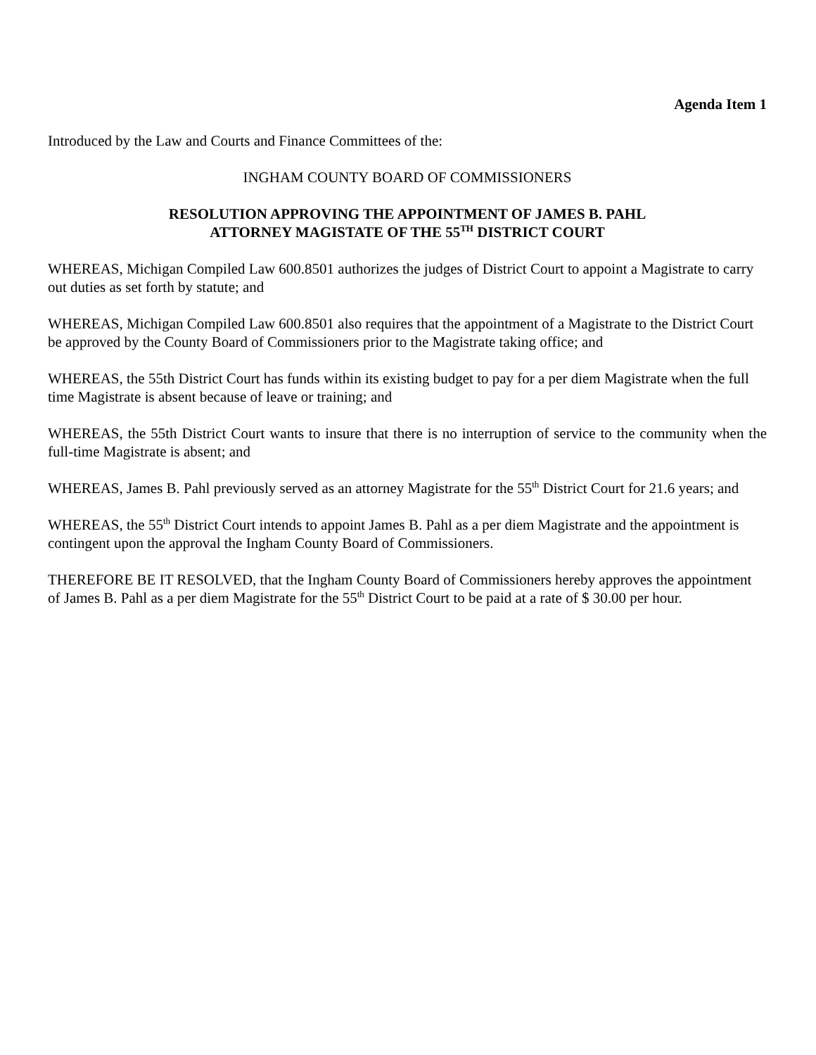Agenda Item 1
Introduced by the Law and Courts and Finance Committees of the:
INGHAM COUNTY BOARD OF COMMISSIONERS
RESOLUTION APPROVING THE APPOINTMENT OF JAMES B. PAHL
ATTORNEY MAGISTATE OF THE 55<sup>TH</sup> DISTRICT COURT
WHEREAS, Michigan Compiled Law 600.8501 authorizes the judges of District Court to appoint a Magistrate to carry out duties as set forth by statute; and
WHEREAS, Michigan Compiled Law 600.8501 also requires that the appointment of a Magistrate to the District Court be approved by the County Board of Commissioners prior to the Magistrate taking office; and
WHEREAS, the 55th District Court has funds within its existing budget to pay for a per diem Magistrate when the full time Magistrate is absent because of leave or training; and
WHEREAS, the 55th District Court wants to insure that there is no interruption of service to the community when the full-time Magistrate is absent; and
WHEREAS, James B. Pahl previously served as an attorney Magistrate for the 55<sup>th</sup> District Court for 21.6 years; and
WHEREAS, the 55<sup>th</sup> District Court intends to appoint James B. Pahl as a per diem Magistrate and the appointment is contingent upon the approval the Ingham County Board of Commissioners.
THEREFORE BE IT RESOLVED, that the Ingham County Board of Commissioners hereby approves the appointment of James B. Pahl as a per diem Magistrate for the 55<sup>th</sup> District Court to be paid at a rate of $ 30.00 per hour.